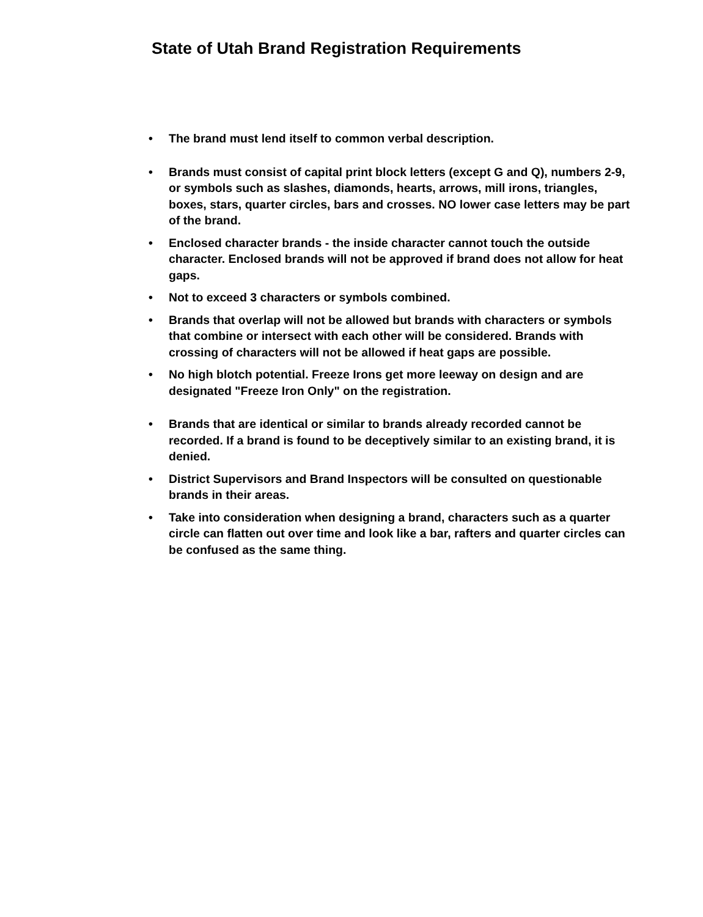State of Utah Brand Registration Requirements
• The brand must lend itself to common verbal description.
• Brands must consist of capital print block letters (except G and Q), numbers 2-9, or symbols such as slashes, diamonds, hearts, arrows, mill irons, triangles, boxes, stars, quarter circles, bars and crosses. NO lower case letters may be part of the brand.
• Enclosed character brands - the inside character cannot touch the outside character. Enclosed brands will not be approved if brand does not allow for heat gaps.
• Not to exceed 3 characters or symbols combined.
• Brands that overlap will not be allowed but brands with characters or symbols that combine or intersect with each other will be considered. Brands with crossing of characters will not be allowed if heat gaps are possible.
• No high blotch potential. Freeze Irons get more leeway on design and are designated "Freeze Iron Only" on the registration.
• Brands that are identical or similar to brands already recorded cannot be recorded. If a brand is found to be deceptively similar to an existing brand, it is denied.
• District Supervisors and Brand Inspectors will be consulted on questionable brands in their areas.
• Take into consideration when designing a brand, characters such as a quarter circle can flatten out over time and look like a bar, rafters and quarter circles can be confused as the same thing.